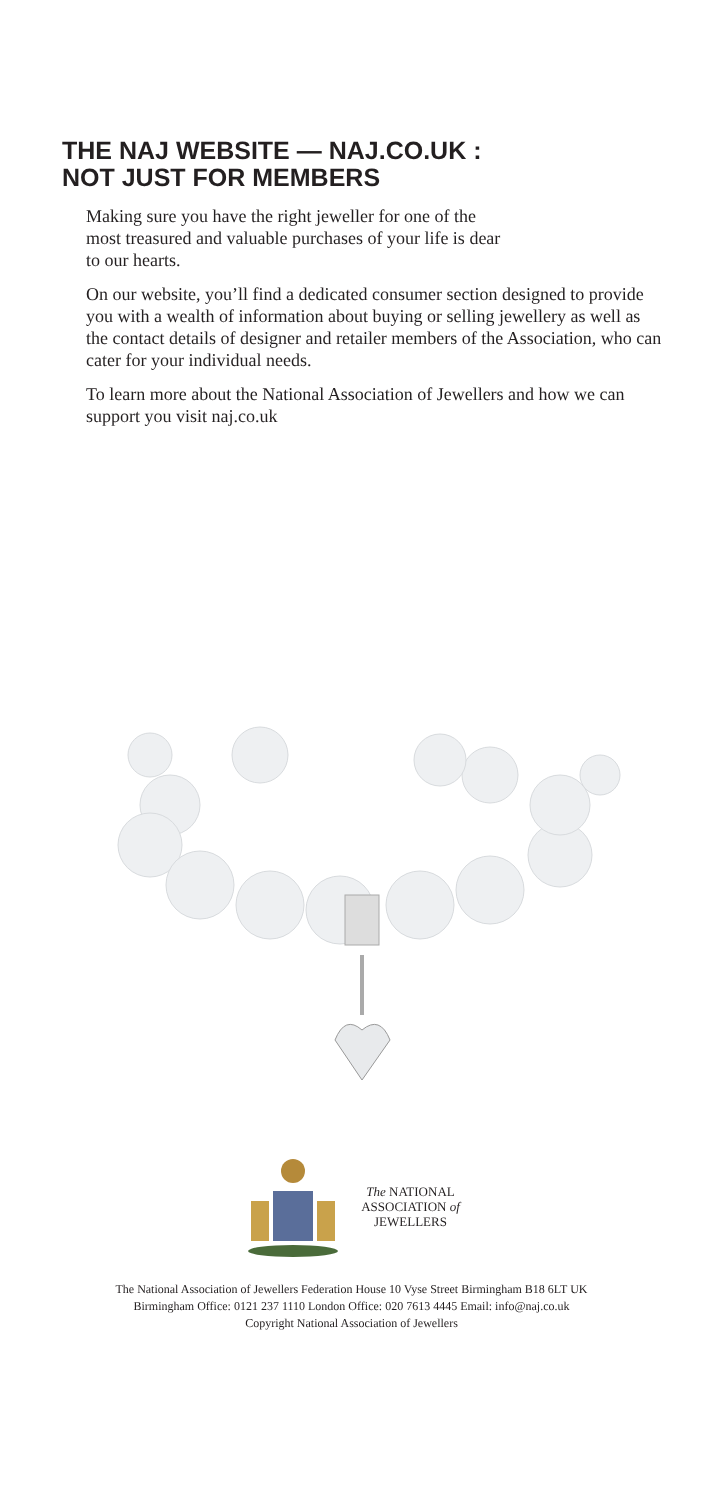THE NAJ WEBSITE — NAJ.CO.UK :
NOT JUST FOR MEMBERS
Making sure you have the right jeweller for one of the
most treasured and valuable purchases of your life is dear
to our hearts.
On our website, you’ll find a dedicated consumer section designed to provide you with a wealth of information about buying or selling jewellery as well as the contact details of designer and retailer members of the Association, who can cater for your individual needs.
To learn more about the National Association of Jewellers and how we can support you visit naj.co.uk
The NATIONAL
ASSOCIATION of
JEWELLERS
The National Association of Jewellers Federation House 10 Vyse Street Birmingham B18 6LT UK
Birmingham Office: 0121 237 1110 London Office: 020 7613 4445 Email: info@naj.co.uk
Copyright National Association of Jewellers